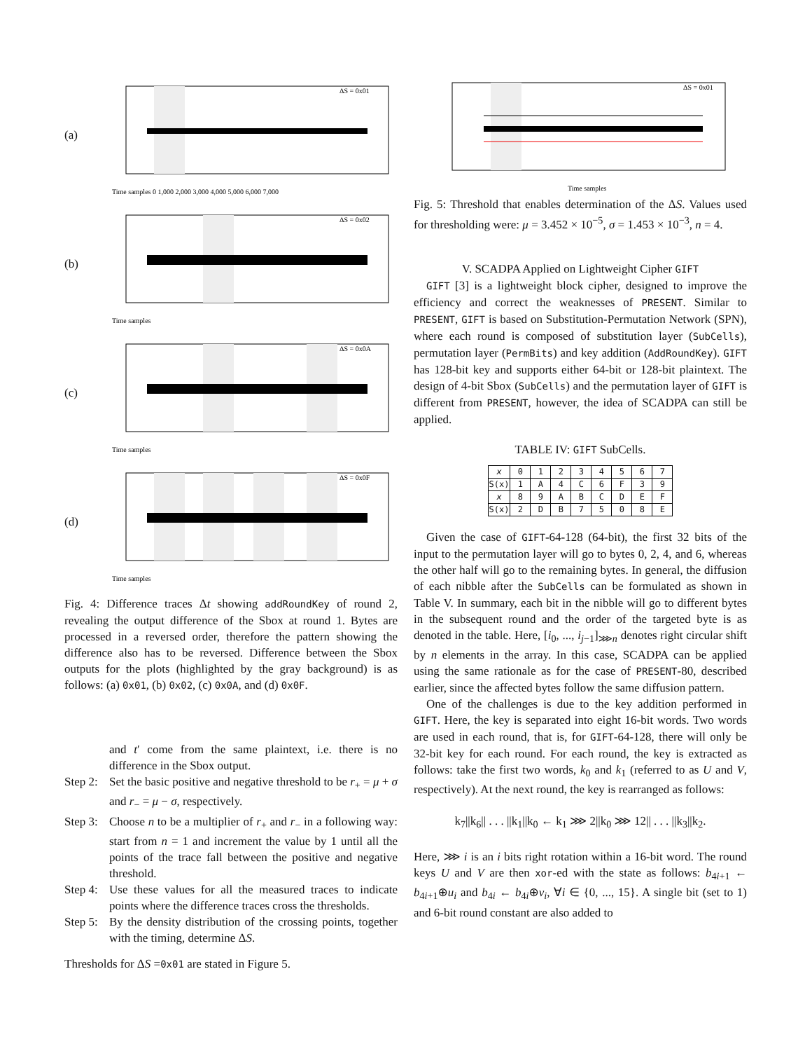(a)
Time samples 0 1,000 2,000 3,000 4,000 5,000 6,000 7,000
ΔS = 0x01
(b)
Time samples
ΔS = 0x02
(c)
Time samples
ΔS = 0x0A
(d)
Time samples
ΔS = 0x0F
Fig. 4: Difference traces Δt showing addRoundKey of round 2, revealing the output difference of the Sbox at round 1. Bytes are processed in a reversed order, therefore the pattern showing the difference also has to be reversed. Difference between the Sbox outputs for the plots (highlighted by the gray background) is as follows: (a) 0x01, (b) 0x02, (c) 0x0A, and (d) 0x0F.
and t′ come from the same plaintext, i.e. there is no difference in the Sbox output.
Step 2:
Set the basic positive and negative threshold to be r<sub>+</sub> = μ + σ and r<sub>−</sub> = μ − σ, respectively.
Step 3:
Choose n to be a multiplier of r<sub>+</sub> and r<sub>−</sub> in a following way: start from n = 1 and increment the value by 1 until all the points of the trace fall between the positive and negative threshold.
Step 4:
Use these values for all the measured traces to indicate points where the difference traces cross the thresholds.
Step 5:
By the density distribution of the crossing points, together with the timing, determine ΔS.
Thresholds for ΔS =0x01 are stated in Figure 5.
Time samples
ΔS = 0x01
Fig. 5: Threshold that enables determination of the ΔS. Values used for thresholding were: μ = 3.452 × 10<sup>−5</sup>, σ = 1.453 × 10<sup>−3</sup>, n = 4.
V. SCADPA Applied on Lightweight Cipher GIFT
GIFT [3] is a lightweight block cipher, designed to improve the efficiency and correct the weaknesses of PRESENT. Similar to PRESENT, GIFT is based on Substitution-Permutation Network (SPN), where each round is composed of substitution layer (SubCells), permutation layer (PermBits) and key addition (AddRoundKey). GIFT has 128-bit key and supports either 64-bit or 128-bit plaintext. The design of 4-bit Sbox (SubCells) and the permutation layer of GIFT is different from PRESENT, however, the idea of SCADPA can still be applied.
TABLE IV: GIFT SubCells.
| x | 0 | 1 | 2 | 3 | 4 | 5 | 6 | 7 |
| S(x) | 1 | A | 4 | C | 6 | F | 3 | 9 |
| x | 8 | 9 | A | B | C | D | E | F |
| S(x) | 2 | D | B | 7 | 5 | 0 | 8 | E |
Given the case of GIFT-64-128 (64-bit), the first 32 bits of the input to the permutation layer will go to bytes 0, 2, 4, and 6, whereas the other half will go to the remaining bytes. In general, the diffusion of each nibble after the SubCells can be formulated as shown in Table V. In summary, each bit in the nibble will go to different bytes in the subsequent round and the order of the targeted byte is as denoted in the table. Here, [i<sub>0</sub>, ..., i<sub>j−1</sub>]<sub>⋙n</sub> denotes right circular shift by n elements in the array. In this case, SCADPA can be applied using the same rationale as for the case of PRESENT-80, described earlier, since the affected bytes follow the same diffusion pattern.
One of the challenges is due to the key addition performed in GIFT. Here, the key is separated into eight 16-bit words. Two words are used in each round, that is, for GIFT-64-128, there will only be 32-bit key for each round. For each round, the key is extracted as follows: take the first two words, k<sub>0</sub> and k<sub>1</sub> (referred to as U and V, respectively). At the next round, the key is rearranged as follows:
k<sub>7</sub>||k<sub>6</sub>|| . . . ||k<sub>1</sub>||k<sub>0</sub> ← k<sub>1</sub> ⋙ 2||k<sub>0</sub> ⋙ 12|| . . . ||k<sub>3</sub>||k<sub>2</sub>.
Here, ⋙ i is an i bits right rotation within a 16-bit word. The round keys U and V are then xor-ed with the state as follows: b<sub>4i+1</sub> ← b<sub>4i+1</sub>⊕u<sub>i</sub> and b<sub>4i</sub> ← b<sub>4i</sub>⊕v<sub>i</sub>, ∀i ∈ {0, ..., 15}. A single bit (set to 1) and 6-bit round constant are also added to